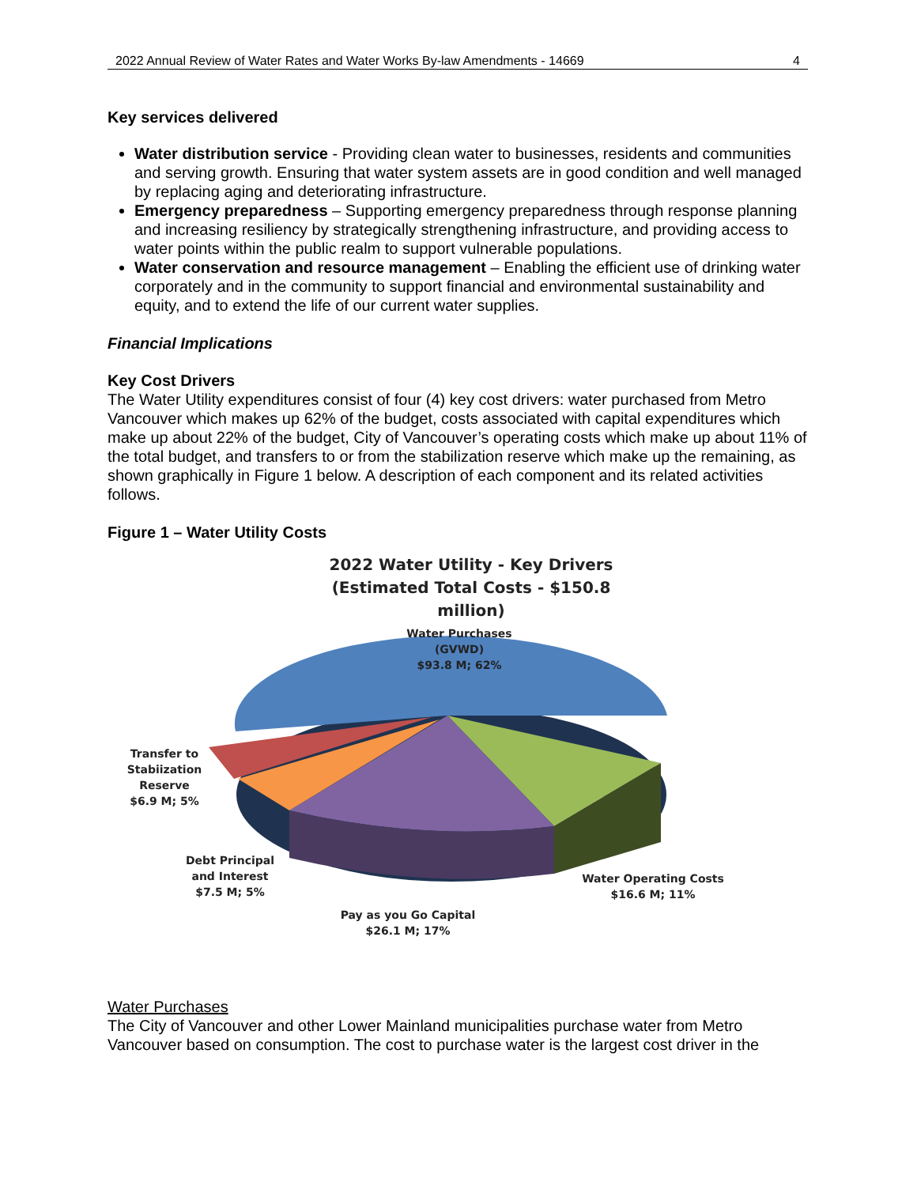2022 Annual Review of Water Rates and Water Works By-law Amendments - 14669 4
Key services delivered
Water distribution service - Providing clean water to businesses, residents and communities and serving growth. Ensuring that water system assets are in good condition and well managed by replacing aging and deteriorating infrastructure.
Emergency preparedness – Supporting emergency preparedness through response planning and increasing resiliency by strategically strengthening infrastructure, and providing access to water points within the public realm to support vulnerable populations.
Water conservation and resource management – Enabling the efficient use of drinking water corporately and in the community to support financial and environmental sustainability and equity, and to extend the life of our current water supplies.
Financial Implications
Key Cost Drivers
The Water Utility expenditures consist of four (4) key cost drivers: water purchased from Metro Vancouver which makes up 62% of the budget, costs associated with capital expenditures which make up about 22% of the budget, City of Vancouver’s operating costs which make up about 11% of the total budget, and transfers to or from the stabilization reserve which make up the remaining, as shown graphically in Figure 1 below. A description of each component and its related activities follows.
Figure 1 – Water Utility Costs
2022 Water Utility - Key Drivers
(Estimated Total Costs - $150.8 million)
Water Purchases
(GVWD)
$93.8 M; 62%
Transfer to Stabiization Reserve
$6.9 M; 5%
Debt Principal and Interest
$7.5 M; 5%
Water Operating Costs
$16.6 M; 11%
Pay as you Go Capital
$26.1 M; 17%
Water Purchases
The City of Vancouver and other Lower Mainland municipalities purchase water from Metro Vancouver based on consumption. The cost to purchase water is the largest cost driver in the